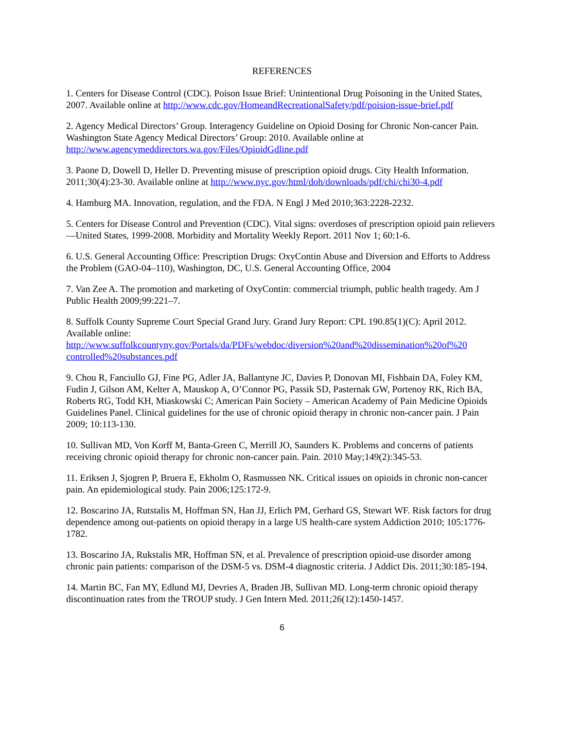REFERENCES
1. Centers for Disease Control (CDC). Poison Issue Brief: Unintentional Drug Poisoning in the United States, 2007. Available online at http://www.cdc.gov/HomeandRecreationalSafety/pdf/poision-issue-brief.pdf
2. Agency Medical Directors’ Group. Interagency Guideline on Opioid Dosing for Chronic Non-cancer Pain. Washington State Agency Medical Directors’ Group: 2010. Available online at http://www.agencymeddirectors.wa.gov/Files/OpioidGdline.pdf
3. Paone D, Dowell D, Heller D. Preventing misuse of prescription opioid drugs. City Health Information. 2011;30(4):23-30. Available online at http://www.nyc.gov/html/doh/downloads/pdf/chi/chi30-4.pdf
4. Hamburg MA. Innovation, regulation, and the FDA. N Engl J Med 2010;363:2228-2232.
5. Centers for Disease Control and Prevention (CDC). Vital signs: overdoses of prescription opioid pain relievers—United States, 1999-2008. Morbidity and Mortality Weekly Report. 2011 Nov 1; 60:1-6.
6. U.S. General Accounting Office: Prescription Drugs: OxyContin Abuse and Diversion and Efforts to Address the Problem (GAO-04–110), Washington, DC, U.S. General Accounting Office, 2004
7. Van Zee A. The promotion and marketing of OxyContin: commercial triumph, public health tragedy. Am J Public Health 2009;99:221–7.
8. Suffolk County Supreme Court Special Grand Jury. Grand Jury Report: CPL 190.85(1)(C): April 2012. Available online:
http://www.suffolkcountyny.gov/Portals/da/PDFs/webdoc/diversion%20and%20dissemination%20of%20
controlled%20substances.pdf
9. Chou R, Fanciullo GJ, Fine PG, Adler JA, Ballantyne JC, Davies P, Donovan MI, Fishbain DA, Foley KM, Fudin J, Gilson AM, Kelter A, Mauskop A, O’Connor PG, Passik SD, Pasternak GW, Portenoy RK, Rich BA, Roberts RG, Todd KH, Miaskowski C; American Pain Society – American Academy of Pain Medicine Opioids Guidelines Panel. Clinical guidelines for the use of chronic opioid therapy in chronic non-cancer pain. J Pain 2009; 10:113-130.
10. Sullivan MD, Von Korff M, Banta-Green C, Merrill JO, Saunders K. Problems and concerns of patients receiving chronic opioid therapy for chronic non-cancer pain. Pain. 2010 May;149(2):345-53.
11. Eriksen J, Sjogren P, Bruera E, Ekholm O, Rasmussen NK. Critical issues on opioids in chronic non-cancer pain. An epidemiological study. Pain 2006;125:172-9.
12. Boscarino JA, Rutstalis M, Hoffman SN, Han JJ, Erlich PM, Gerhard GS, Stewart WF. Risk factors for drug dependence among out-patients on opioid therapy in a large US health-care system Addiction 2010; 105:1776-1782.
13. Boscarino JA, Rukstalis MR, Hoffman SN, et al. Prevalence of prescription opioid-use disorder among chronic pain patients: comparison of the DSM-5 vs. DSM-4 diagnostic criteria. J Addict Dis. 2011;30:185-194.
14. Martin BC, Fan MY, Edlund MJ, Devries A, Braden JB, Sullivan MD. Long-term chronic opioid therapy discontinuation rates from the TROUP study. J Gen Intern Med. 2011;26(12):1450-1457.
6